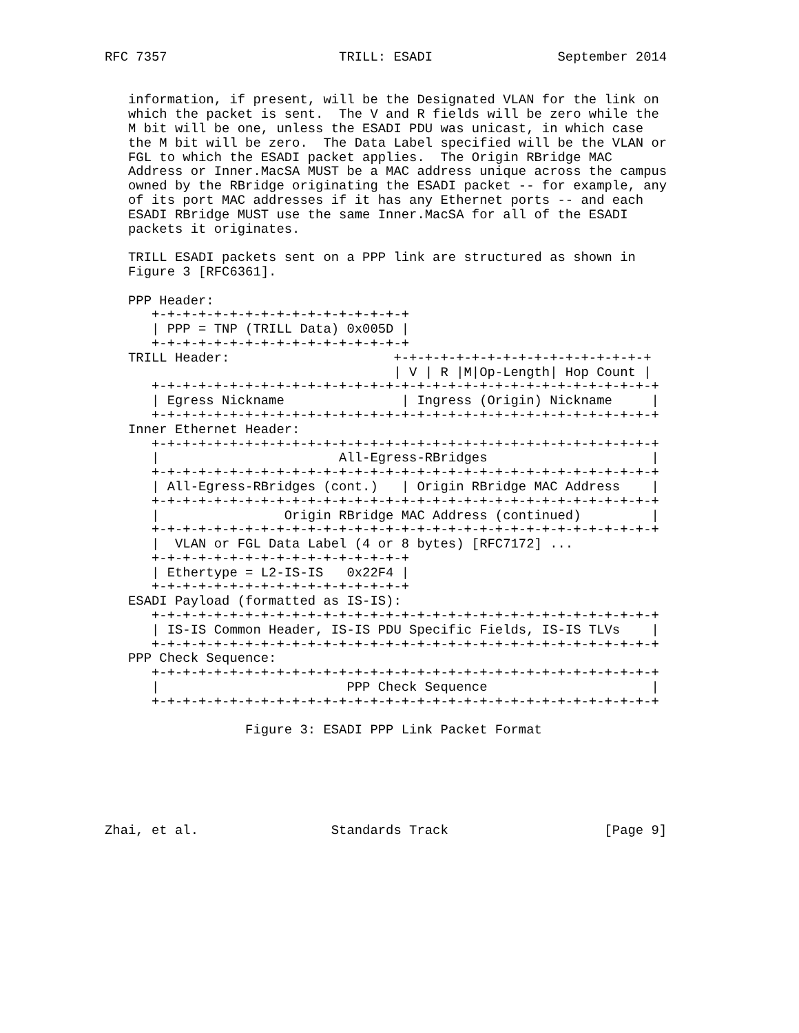RFC 7357                      TRILL: ESADI                September 2014


   information, if present, will be the Designated VLAN for the link on
   which the packet is sent.  The V and R fields will be zero while the
   M bit will be one, unless the ESADI PDU was unicast, in which case
   the M bit will be zero.  The Data Label specified will be the VLAN or
   FGL to which the ESADI packet applies.  The Origin RBridge MAC
   Address or Inner.MacSA MUST be a MAC address unique across the campus
   owned by the RBridge originating the ESADI packet -- for example, any
   of its port MAC addresses if it has any Ethernet ports -- and each
   ESADI RBridge MUST use the same Inner.MacSA for all of the ESADI
   packets it originates.

   TRILL ESADI packets sent on a PPP link are structured as shown in
   Figure 3 [RFC6361].

   PPP Header:
      +-+-+-+-+-+-+-+-+-+-+-+-+-+-+-+-+
      | PPP = TNP (TRILL Data) 0x005D |
      +-+-+-+-+-+-+-+-+-+-+-+-+-+-+-+-+
   TRILL Header:                     +-+-+-+-+-+-+-+-+-+-+-+-+-+-+-+-+
                                     | V | R |M|Op-Length| Hop Count |
      +-+-+-+-+-+-+-+-+-+-+-+-+-+-+-+-+-+-+-+-+-+-+-+-+-+-+-+-+-+-+-+-+
      | Egress Nickname               | Ingress (Origin) Nickname     |
      +-+-+-+-+-+-+-+-+-+-+-+-+-+-+-+-+-+-+-+-+-+-+-+-+-+-+-+-+-+-+-+-+
   Inner Ethernet Header:
      +-+-+-+-+-+-+-+-+-+-+-+-+-+-+-+-+-+-+-+-+-+-+-+-+-+-+-+-+-+-+-+-+
      |                       All-Egress-RBridges                     |
      +-+-+-+-+-+-+-+-+-+-+-+-+-+-+-+-+-+-+-+-+-+-+-+-+-+-+-+-+-+-+-+-+
      | All-Egress-RBridges (cont.)   | Origin RBridge MAC Address    |
      +-+-+-+-+-+-+-+-+-+-+-+-+-+-+-+-+-+-+-+-+-+-+-+-+-+-+-+-+-+-+-+-+
      |                Origin RBridge MAC Address (continued)         |
      +-+-+-+-+-+-+-+-+-+-+-+-+-+-+-+-+-+-+-+-+-+-+-+-+-+-+-+-+-+-+-+-+
      |  VLAN or FGL Data Label (4 or 8 bytes) [RFC7172] ...
      +-+-+-+-+-+-+-+-+-+-+-+-+-+-+-+-+
      | Ethertype = L2-IS-IS   0x22F4 |
      +-+-+-+-+-+-+-+-+-+-+-+-+-+-+-+-+
   ESADI Payload (formatted as IS-IS):
      +-+-+-+-+-+-+-+-+-+-+-+-+-+-+-+-+-+-+-+-+-+-+-+-+-+-+-+-+-+-+-+-+
      | IS-IS Common Header, IS-IS PDU Specific Fields, IS-IS TLVs    |
      +-+-+-+-+-+-+-+-+-+-+-+-+-+-+-+-+-+-+-+-+-+-+-+-+-+-+-+-+-+-+-+-+
   PPP Check Sequence:
      +-+-+-+-+-+-+-+-+-+-+-+-+-+-+-+-+-+-+-+-+-+-+-+-+-+-+-+-+-+-+-+-+
      |                        PPP Check Sequence                     |
      +-+-+-+-+-+-+-+-+-+-+-+-+-+-+-+-+-+-+-+-+-+-+-+-+-+-+-+-+-+-+-+-+

                  Figure 3: ESADI PPP Link Packet Format






Zhai, et al.                 Standards Track                    [Page 9]